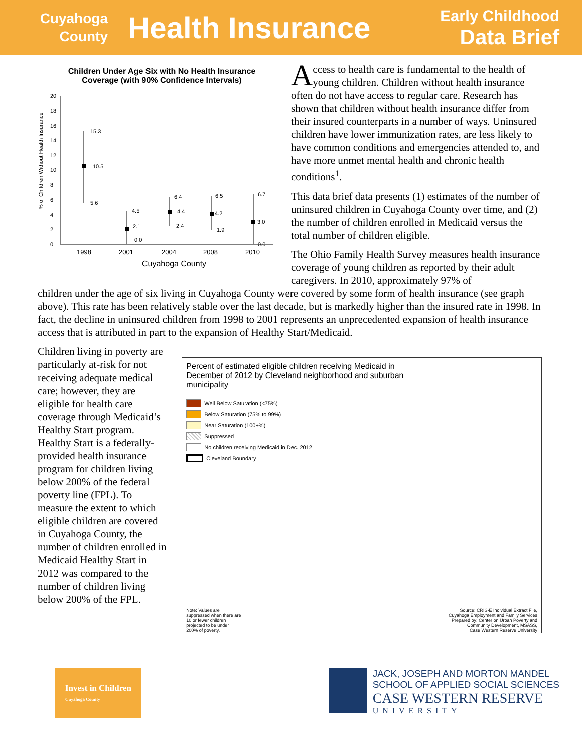Cuyahoga County
Health Insurance
Early Childhood
Data Brief
Children Under Age Six with No Health Insurance
Coverage (with 90% Confidence Intervals)
% of Children Without Health Insurance
20
18
16
14
12
10
8
6
4
2
0
15.3
10.5
5.6
4.5
2.1
0.0
6.4
4.4
2.4
6.5
4.2
1.9
6.7
3.0
0.0
1998
2001
2004
2008
2010
Cuyahoga County
Access to health care is fundamental to the health of young children. Children without health insurance often do not have access to regular care. Research has shown that children without health insurance differ from their insured counterparts in a number of ways. Uninsured children have lower immunization rates, are less likely to have common conditions and emergencies attended to, and have more unmet mental health and chronic health conditions<sup>1</sup>.
This data brief data presents (1) estimates of the number of uninsured children in Cuyahoga County over time, and (2) the number of children enrolled in Medicaid versus the total number of children eligible.
The Ohio Family Health Survey measures health insurance coverage of young children as reported by their adult caregivers. In 2010, approximately 97% of
children under the age of six living in Cuyahoga County were covered by some form of health insurance (see graph above). This rate has been relatively stable over the last decade, but is markedly higher than the insured rate in 1998. In fact, the decline in uninsured children from 1998 to 2001 represents an unprecedented expansion of health insurance access that is attributed in part to the expansion of Healthy Start/Medicaid.
Children living in poverty are particularly at-risk for not receiving adequate medical care; however, they are eligible for health care coverage through Medicaid’s Healthy Start program. Healthy Start is a federally-provided health insurance program for children living below 200% of the federal poverty line (FPL). To measure the extent to which eligible children are covered in Cuyahoga County, the number of children enrolled in Medicaid Healthy Start in 2012 was compared to the number of children living below 200% of the FPL.
Percent of estimated eligible children receiving Medicaid in December of 2012 by Cleveland neighborhood and suburban municipality
Well Below Saturation (<75%)
Below Saturation (75% to 99%)
Near Saturation (100+%)
Suppressed
No children receiving Medicaid in Dec. 2012
Cleveland Boundary
Note: Values are suppressed when there are 10 or fewer children projected to be under 200% of poverty.
Source: CRIS-E Individual Extract File,
Cuyahoga Employment and Family Services
Prepared by: Center on Urban Poverty and
Community Development, MSASS,
Case Western Reserve University
Invest in Children
Cuyahoga County
JACK, JOSEPH AND MORTON MANDEL
SCHOOL OF APPLIED SOCIAL SCIENCES
CASE WESTERN RESERVE
UNIVERSITY